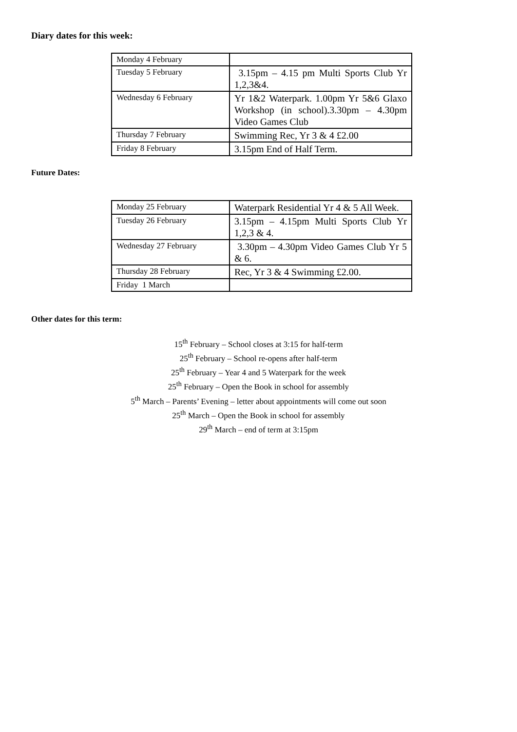Diary dates for this week:
| Monday 4 February | |
| Tuesday 5 February | 3.15pm – 4.15 pm Multi Sports Club Yr 1,2,3&4. |
| Wednesday 6 February | Yr 1&2 Waterpark. 1.00pm Yr 5&6 Glaxo Workshop (in school).3.30pm – 4.30pm Video Games Club |
| Thursday 7 February | Swimming Rec, Yr 3 & 4 £2.00 |
| Friday 8 February | 3.15pm End of Half Term. |
Future Dates:
| Monday 25 February | Waterpark Residential Yr 4 & 5 All Week. |
| Tuesday 26 February | 3.15pm – 4.15pm Multi Sports Club Yr 1,2,3 & 4. |
| Wednesday 27 February | 3.30pm – 4.30pm Video Games Club Yr 5 & 6. |
| Thursday 28 February | Rec, Yr 3 & 4 Swimming £2.00. |
| Friday 1 March | |
Other dates for this term:
15<sup>th</sup> February – School closes at 3:15 for half-term
25<sup>th</sup> February – School re-opens after half-term
25<sup>th</sup> February – Year 4 and 5 Waterpark for the week
25<sup>th</sup> February – Open the Book in school for assembly
5<sup>th</sup> March – Parents’ Evening – letter about appointments will come out soon
25<sup>th</sup> March – Open the Book in school for assembly
29<sup>th</sup> March – end of term at 3:15pm